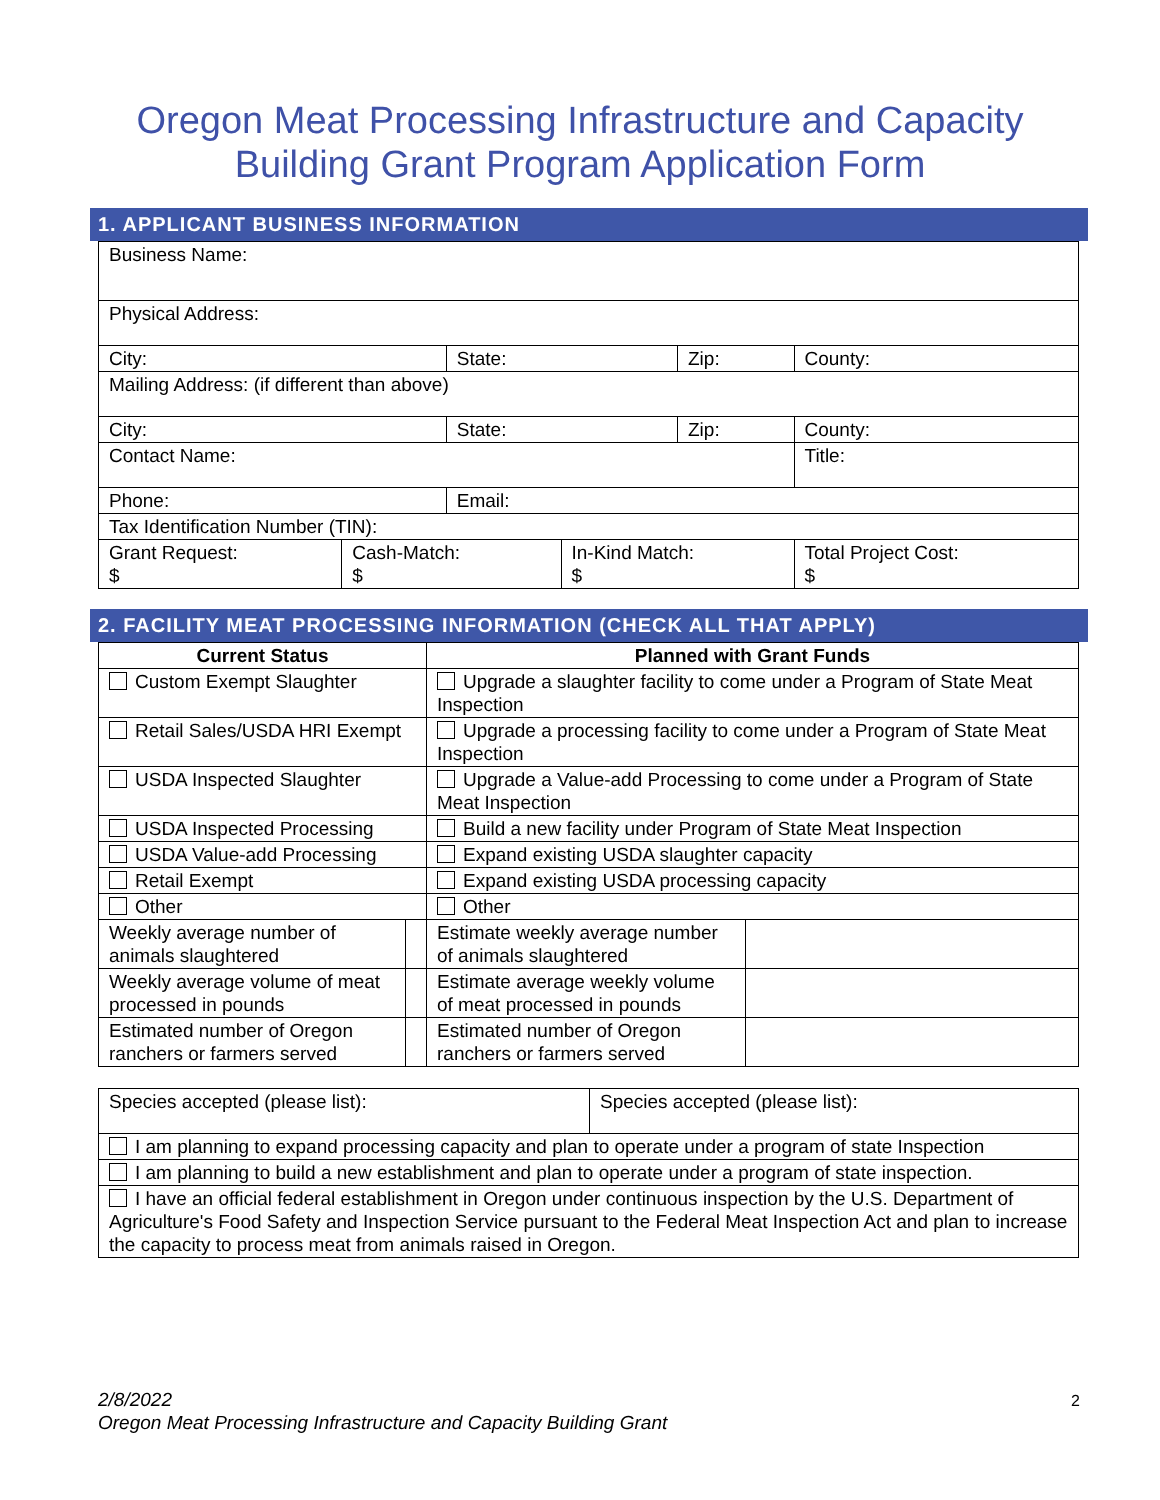Oregon Meat Processing Infrastructure and Capacity
Building Grant Program Application Form
1. APPLICANT BUSINESS INFORMATION
| Business Name: | | | | | | |
| Physical Address: | | | | | | |
| City: | | State: | | Zip: | | County: |
| Mailing Address: (if different than above) | | | | | | |
| City: | | State: | | Zip: | | County: |
| Contact Name: | | | | | Title: | |
| Phone: | | Email: | | | | |
| Tax Identification Number (TIN): | | | | | | |
| Grant Request: $ | Cash-Match: $ | | In-Kind Match: $ | | Total Project Cost: $ | |
2. FACILITY MEAT PROCESSING INFORMATION (CHECK ALL THAT APPLY)
| Current Status | | Planned with Grant Funds | |
| --- | --- | --- | --- |
| Custom Exempt Slaughter | | Upgrade a slaughter facility to come under a Program of State Meat Inspection | |
| Retail Sales/USDA HRI Exempt | | Upgrade a processing facility to come under a Program of State Meat Inspection | |
| USDA Inspected Slaughter | | Upgrade a Value-add Processing to come under a Program of State Meat Inspection | |
| USDA Inspected Processing | | Build a new facility under Program of State Meat Inspection | |
| USDA Value-add Processing | | Expand existing USDA slaughter capacity | |
| Retail Exempt | | Expand existing USDA processing capacity | |
| Other | | Other | |
| Weekly average number of animals slaughtered | | Estimate weekly average number of animals slaughtered | |
| Weekly average volume of meat processed in pounds | | Estimate average weekly volume of meat processed in pounds | |
| Estimated number of Oregon ranchers or farmers served | | Estimated number of Oregon ranchers or farmers served | |
| Species accepted (please list): | Species accepted (please list): |
| I am planning to expand processing capacity and plan to operate under a program of state Inspection | |
| I am planning to build a new establishment and plan to operate under a program of state inspection. | |
| I have an official federal establishment in Oregon under continuous inspection by the U.S. Department of Agriculture's Food Safety and Inspection Service pursuant to the Federal Meat Inspection Act and plan to increase the capacity to process meat from animals raised in Oregon. | |
2/8/2022
Oregon Meat Processing Infrastructure and Capacity Building Grant
2